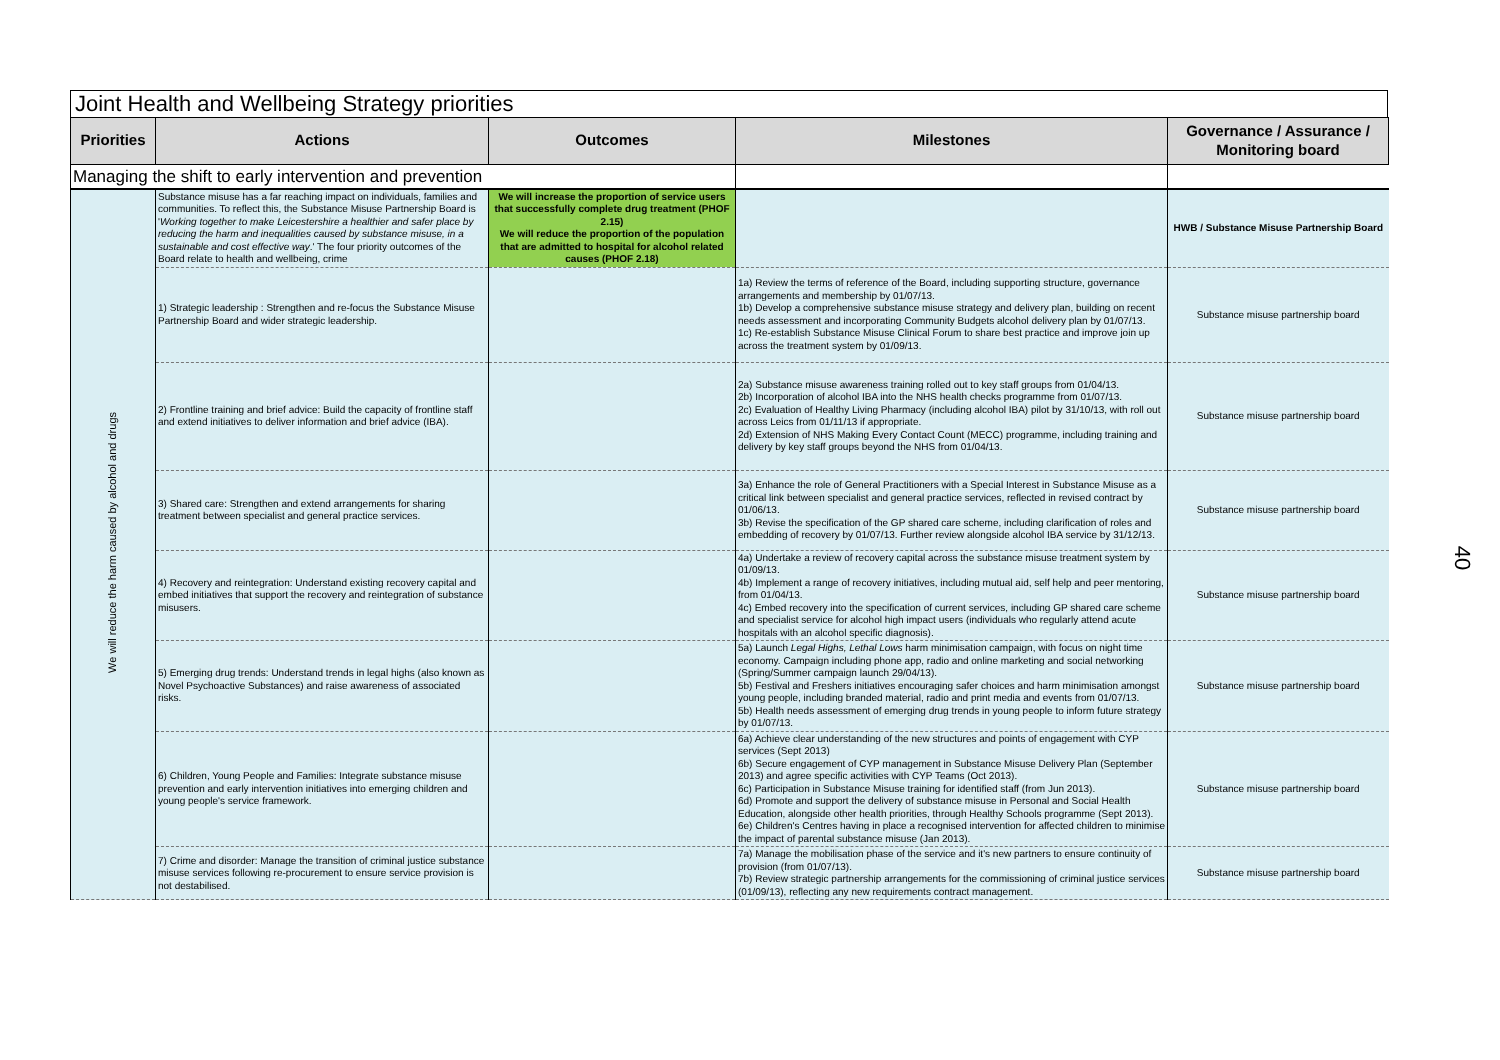Joint Health and Wellbeing Strategy priorities
| Priorities | Actions | Outcomes | Milestones | Governance / Assurance / Monitoring board |
| --- | --- | --- | --- | --- |
| Managing the shift to early intervention and prevention | | | | |
| We will reduce the harm caused by alcohol and drugs | Substance misuse has a far reaching impact on individuals, families and communities. To reflect this, the Substance Misuse Partnership Board is ' Working together to make Leicestershire a healthier and safer place by reducing the harm and inequalities caused by substance misuse, in a sustainable and cost effective way .' The four priority outcomes of the Board relate to health and wellbeing, crime | We will increase the proportion of service users that successfully complete drug treatment (PHOF 2.15) We will reduce the proportion of the population that are admitted to hospital for alcohol related causes (PHOF 2.18) | | HWB / Substance Misuse Partnership Board |
| | 1) Strategic leadership : Strengthen and re-focus the Substance Misuse Partnership Board and wider strategic leadership. | | 1a) Review the terms of reference of the Board, including supporting structure, governance arrangements and membership by 01/07/13. 1b) Develop a comprehensive substance misuse strategy and delivery plan, building on recent needs assessment and incorporating Community Budgets alcohol delivery plan by 01/07/13. 1c) Re-establish Substance Misuse Clinical Forum to share best practice and improve join up across the treatment system by 01/09/13. | Substance misuse partnership board |
| | 2) Frontline training and brief advice: Build the capacity of frontline staff and extend initiatives to deliver information and brief advice (IBA). | | 2a) Substance misuse awareness training rolled out to key staff groups from 01/04/13. 2b) Incorporation of alcohol IBA into the NHS health checks programme from 01/07/13. 2c) Evaluation of Healthy Living Pharmacy (including alcohol IBA) pilot by 31/10/13, with roll out across Leics from 01/11/13 if appropriate. 2d) Extension of NHS Making Every Contact Count (MECC) programme, including training and delivery by key staff groups beyond the NHS from 01/04/13. | Substance misuse partnership board |
| | 3) Shared care: Strengthen and extend arrangements for sharing treatment between specialist and general practice services. | | 3a) Enhance the role of General Practitioners with a Special Interest in Substance Misuse as a critical link between specialist and general practice services, reflected in revised contract by 01/06/13. 3b) Revise the specification of the GP shared care scheme, including clarification of roles and embedding of recovery by 01/07/13. Further review alongside alcohol IBA service by 31/12/13. | Substance misuse partnership board |
| | 4) Recovery and reintegration: Understand existing recovery capital and embed initiatives that support the recovery and reintegration of substance misusers. | | 4a) Undertake a review of recovery capital across the substance misuse treatment system by 01/09/13. 4b) Implement a range of recovery initiatives, including mutual aid, self help and peer mentoring, from 01/04/13. 4c) Embed recovery into the specification of current services, including GP shared care scheme and specialist service for alcohol high impact users (individuals who regularly attend acute hospitals with an alcohol specific diagnosis). | Substance misuse partnership board |
| | 5) Emerging drug trends: Understand trends in legal highs (also known as Novel Psychoactive Substances) and raise awareness of associated risks. | | 5a) Launch Legal Highs, Lethal Lows harm minimisation campaign, with focus on night time economy. Campaign including phone app, radio and online marketing and social networking (Spring/Summer campaign launch 29/04/13). 5b) Festival and Freshers initiatives encouraging safer choices and harm minimisation amongst young people, including branded material, radio and print media and events from 01/07/13. 5b) Health needs assessment of emerging drug trends in young people to inform future strategy by 01/07/13. | Substance misuse partnership board |
| | 6) Children, Young People and Families: Integrate substance misuse prevention and early intervention initiatives into emerging children and young people's service framework. | | 6a) Achieve clear understanding of the new structures and points of engagement with CYP services (Sept 2013) 6b) Secure engagement of CYP management in Substance Misuse Delivery Plan (September 2013) and agree specific activities with CYP Teams (Oct 2013). 6c) Participation in Substance Misuse training for identified staff (from Jun 2013). 6d) Promote and support the delivery of substance misuse in Personal and Social Health Education, alongside other health priorities, through Healthy Schools programme (Sept 2013). 6e) Children's Centres having in place a recognised intervention for affected children to minimise the impact of parental substance misuse (Jan 2013). | Substance misuse partnership board |
| | 7) Crime and disorder: Manage the transition of criminal justice substance misuse services following re-procurement to ensure service provision is not destabilised. | | 7a) Manage the mobilisation phase of the service and it's new partners to ensure continuity of provision (from 01/07/13). 7b) Review strategic partnership arrangements for the commissioning of criminal justice services (01/09/13), reflecting any new requirements contract management. | Substance misuse partnership board |
40